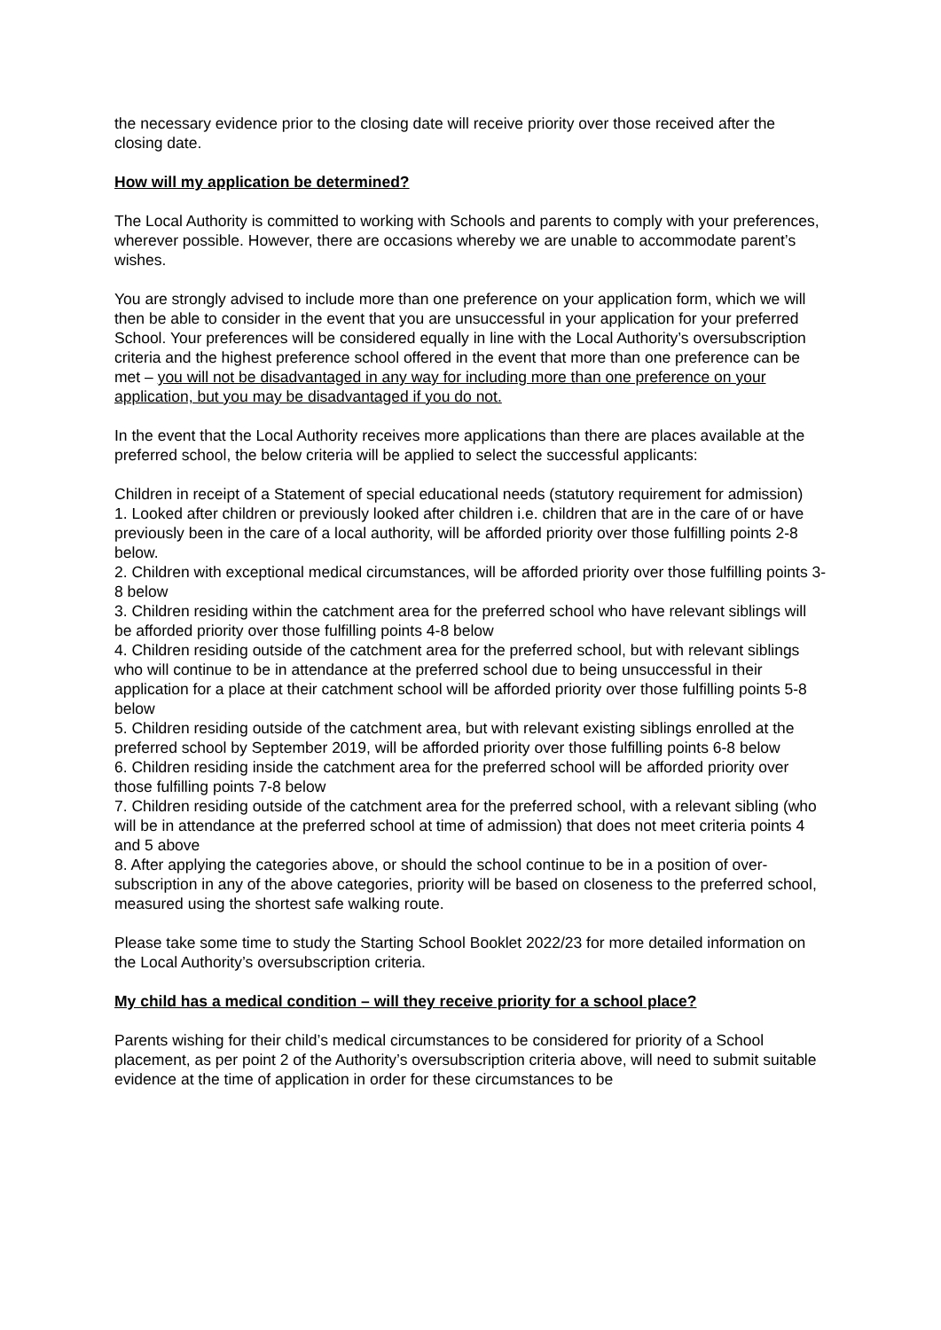the necessary evidence prior to the closing date will receive priority over those received after the closing date.
How will my application be determined?
The Local Authority is committed to working with Schools and parents to comply with your preferences, wherever possible. However, there are occasions whereby we are unable to accommodate parent’s wishes.
You are strongly advised to include more than one preference on your application form, which we will then be able to consider in the event that you are unsuccessful in your application for your preferred School. Your preferences will be considered equally in line with the Local Authority’s oversubscription criteria and the highest preference school offered in the event that more than one preference can be met – you will not be disadvantaged in any way for including more than one preference on your application, but you may be disadvantaged if you do not.
In the event that the Local Authority receives more applications than there are places available at the preferred school, the below criteria will be applied to select the successful applicants:
Children in receipt of a Statement of special educational needs (statutory requirement for admission)
1. Looked after children or previously looked after children i.e. children that are in the care of or have previously been in the care of a local authority, will be afforded priority over those fulfilling points 2-8 below.
2. Children with exceptional medical circumstances, will be afforded priority over those fulfilling points 3-8 below
3. Children residing within the catchment area for the preferred school who have relevant siblings will be afforded priority over those fulfilling points 4-8 below
4. Children residing outside of the catchment area for the preferred school, but with relevant siblings who will continue to be in attendance at the preferred school due to being unsuccessful in their application for a place at their catchment school will be afforded priority over those fulfilling points 5-8 below
5. Children residing outside of the catchment area, but with relevant existing siblings enrolled at the preferred school by September 2019, will be afforded priority over those fulfilling points 6-8 below
6. Children residing inside the catchment area for the preferred school will be afforded priority over those fulfilling points 7-8 below
7. Children residing outside of the catchment area for the preferred school, with a relevant sibling (who will be in attendance at the preferred school at time of admission) that does not meet criteria points 4 and 5 above
8. After applying the categories above, or should the school continue to be in a position of over-subscription in any of the above categories, priority will be based on closeness to the preferred school, measured using the shortest safe walking route.
Please take some time to study the Starting School Booklet 2022/23 for more detailed information on the Local Authority’s oversubscription criteria.
My child has a medical condition – will they receive priority for a school place?
Parents wishing for their child’s medical circumstances to be considered for priority of a School placement, as per point 2 of the Authority’s oversubscription criteria above, will need to submit suitable evidence at the time of application in order for these circumstances to be